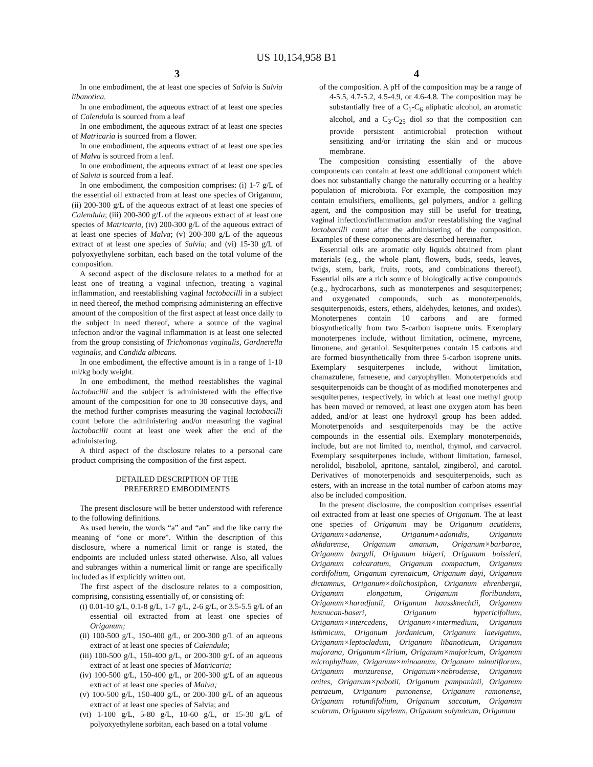US 10,154,958 B1
3
In one embodiment, the at least one species of Salvia is Salvia libanotica.
In one embodiment, the aqueous extract of at least one species of Calendula is sourced from a leaf
In one embodiment, the aqueous extract of at least one species of Matricaria is sourced from a flower.
In one embodiment, the aqueous extract of at least one species of Malva is sourced from a leaf.
In one embodiment, the aqueous extract of at least one species of Salvia is sourced from a leaf.
In one embodiment, the composition comprises: (i) 1-7 g/L of the essential oil extracted from at least one species of Origanum, (ii) 200-300 g/L of the aqueous extract of at least one species of Calendula; (iii) 200-300 g/L of the aqueous extract of at least one species of Matricaria, (iv) 200-300 g/L of the aqueous extract of at least one species of Malva; (v) 200-300 g/L of the aqueous extract of at least one species of Salvia; and (vi) 15-30 g/L of polyoxyethylene sorbitan, each based on the total volume of the composition.
A second aspect of the disclosure relates to a method for at least one of treating a vaginal infection, treating a vaginal inflammation, and reestablishing vaginal lactobacilli in a subject in need thereof, the method comprising administering an effective amount of the composition of the first aspect at least once daily to the subject in need thereof, where a source of the vaginal infection and/or the vaginal inflammation is at least one selected from the group consisting of Trichomonas vaginalis, Gardnerella vaginalis, and Candida albicans.
In one embodiment, the effective amount is in a range of 1-10 ml/kg body weight.
In one embodiment, the method reestablishes the vaginal lactobacilli and the subject is administered with the effective amount of the composition for one to 30 consecutive days, and the method further comprises measuring the vaginal lactobacilli count before the administering and/or measuring the vaginal lactobacilli count at least one week after the end of the administering.
A third aspect of the disclosure relates to a personal care product comprising the composition of the first aspect.
DETAILED DESCRIPTION OF THE
PREFERRED EMBODIMENTS
The present disclosure will be better understood with reference to the following definitions.
As used herein, the words “a” and “an” and the like carry the meaning of “one or more”. Within the description of this disclosure, where a numerical limit or range is stated, the endpoints are included unless stated otherwise. Also, all values and subranges within a numerical limit or range are specifically included as if explicitly written out.
The first aspect of the disclosure relates to a composition, comprising, consisting essentially of, or consisting of:
(i) 0.01-10 g/L, 0.1-8 g/L, 1-7 g/L, 2-6 g/L, or 3.5-5.5 g/L of an essential oil extracted from at least one species of Origanum;
(ii) 100-500 g/L, 150-400 g/L, or 200-300 g/L of an aqueous extract of at least one species of Calendula;
(iii) 100-500 g/L, 150-400 g/L, or 200-300 g/L of an aqueous extract of at least one species of Matricaria;
(iv) 100-500 g/L, 150-400 g/L, or 200-300 g/L of an aqueous extract of at least one species of Malva;
(v) 100-500 g/L, 150-400 g/L, or 200-300 g/L of an aqueous extract of at least one species of Salvia; and
(vi) 1-100 g/L, 5-80 g/L, 10-60 g/L, or 15-30 g/L of polyoxyethylene sorbitan, each based on a total volume
4
of the composition. A pH of the composition may be a range of 4-5.5, 4.7-5.2, 4.5-4.9, or 4.6-4.8. The composition may be substantially free of a C<sub>1</sub>-C<sub>6</sub> aliphatic alcohol, an aromatic alcohol, and a C<sub>3</sub>-C<sub>25</sub> diol so that the composition can provide persistent antimicrobial protection without sensitizing and/or irritating the skin and or mucous membrane.
The composition consisting essentially of the above components can contain at least one additional component which does not substantially change the naturally occurring or a healthy population of microbiota. For example, the composition may contain emulsifiers, emollients, gel polymers, and/or a gelling agent, and the composition may still be useful for treating, vaginal infection/inflammation and/or reestablishing the vaginal lactobacilli count after the administering of the composition. Examples of these components are described hereinafter.
Essential oils are aromatic oily liquids obtained from plant materials (e.g., the whole plant, flowers, buds, seeds, leaves, twigs, stem, bark, fruits, roots, and combinations thereof). Essential oils are a rich source of biologically active compounds (e.g., hydrocarbons, such as monoterpenes and sesquiterpenes; and oxygenated compounds, such as monoterpenoids, sesquiterpenoids, esters, ethers, aldehydes, ketones, and oxides). Monoterpenes contain 10 carbons and are formed biosynthetically from two 5-carbon isoprene units. Exemplary monoterpenes include, without limitation, ocimene, myrcene, limonene, and geraniol. Sesquiterpenes contain 15 carbons and are formed biosynthetically from three 5-carbon isoprene units. Exemplary sesquiterpenes include, without limitation, chamazulene, farnesene, and caryophyllen. Monoterpenoids and sesquiterpenoids can be thought of as modified monoterpenes and sesquiterpenes, respectively, in which at least one methyl group has been moved or removed, at least one oxygen atom has been added, and/or at least one hydroxyl group has been added. Monoterpenoids and sesquiterpenoids may be the active compounds in the essential oils. Exemplary monoterpenoids, include, but are not limited to, menthol, thymol, and carvacrol. Exemplary sesquiterpenes include, without limitation, farnesol, nerolidol, bisabolol, apritone, santalol, zingiberol, and carotol. Derivatives of monoterpenoids and sesquiterpenoids, such as esters, with an increase in the total number of carbon atoms may also be included composition.
In the present disclosure, the composition comprises essential oil extracted from at least one species of Origanum. The at least one species of Origanum may be Origanum acutidens, Origanum×adanense, Origanum×adonidis, Origanum akhdarense, Origanum amanum, Origanum×barbarae, Origanum bargyli, Origanum bilgeri, Origanum boissieri, Origanum calcaratum, Origanum compactum, Origanum cordifolium, Origanum cyrenaicum, Origanum dayi, Origanum dictamnus, Origanum×dolichosiphon, Origanum ehrenbergii, Origanum elongatum, Origanum floribundum, Origanum×haradjanii, Origanum haussknechtii, Origanum husnucan-baseri, Origanum hypericifolium, Origanum×intercedens, Origanum×intermedium, Origanum isthmicum, Origanum jordanicum, Origanum laevigatum, Origanum×leptocladum, Origanum libanoticum, Origanum majorana, Origanum×lirium, Origanum×majoricum, Origanum microphylhum, Origanum×minoanum, Origanum minutiflorum, Origanum munzurense, Origanum×nebrodense, Origanum onites, Origanum×pabotii, Origanum pampaninii, Origanum petraeum, Origanum punonense, Origanum ramonense, Origanum rotundifolium, Origanum saccatum, Origanum scabrum, Origanum sipyleum, Origanum solymicum, Origanum